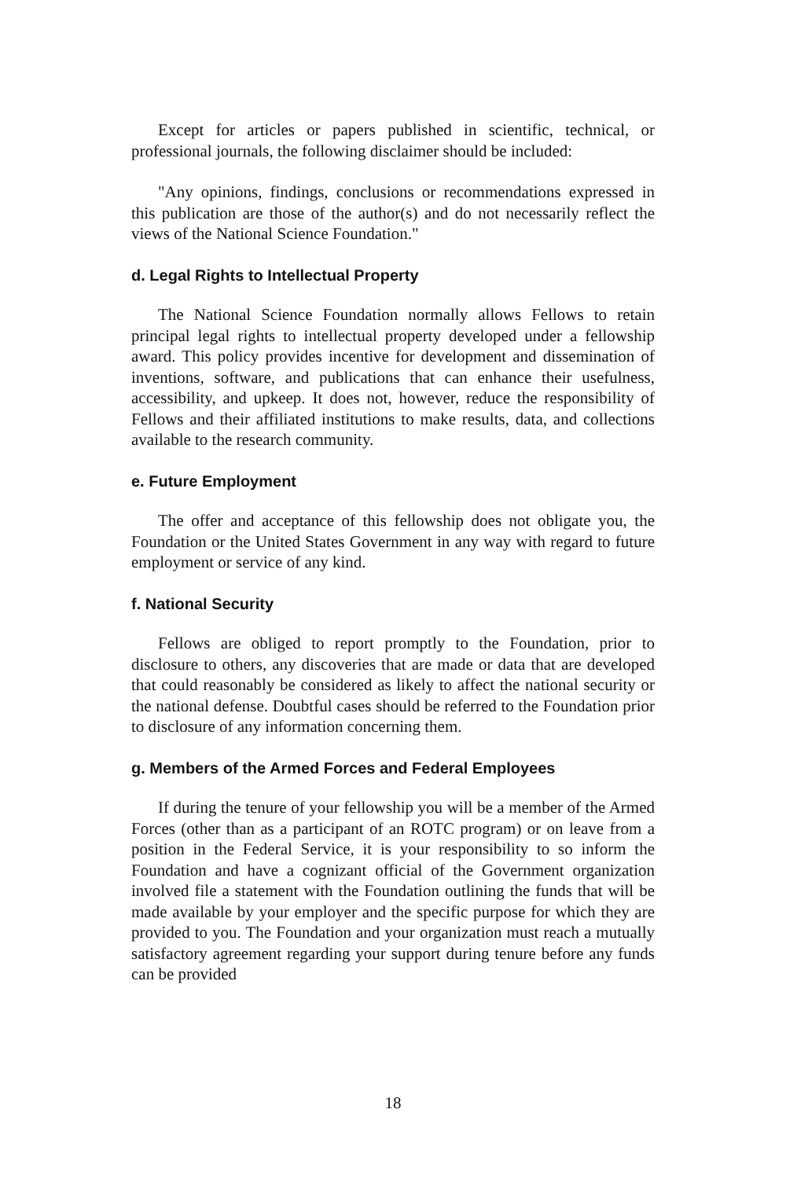Except for articles or papers published in scientific, technical, or professional journals, the following disclaimer should be included:
"Any opinions, findings, conclusions or recommendations expressed in this publication are those of the author(s) and do not necessarily reflect the views of the National Science Foundation."
d. Legal Rights to Intellectual Property
The National Science Foundation normally allows Fellows to retain principal legal rights to intellectual property developed under a fellowship award. This policy provides incentive for development and dissemination of inventions, software, and publications that can enhance their usefulness, accessibility, and upkeep. It does not, however, reduce the responsibility of Fellows and their affiliated institutions to make results, data, and collections available to the research community.
e. Future Employment
The offer and acceptance of this fellowship does not obligate you, the Foundation or the United States Government in any way with regard to future employment or service of any kind.
f. National Security
Fellows are obliged to report promptly to the Foundation, prior to disclosure to others, any discoveries that are made or data that are developed that could reasonably be considered as likely to affect the national security or the national defense. Doubtful cases should be referred to the Foundation prior to disclosure of any information concerning them.
g. Members of the Armed Forces and Federal Employees
If during the tenure of your fellowship you will be a member of the Armed Forces (other than as a participant of an ROTC program) or on leave from a position in the Federal Service, it is your responsibility to so inform the Foundation and have a cognizant official of the Government organization involved file a statement with the Foundation outlining the funds that will be made available by your employer and the specific purpose for which they are provided to you. The Foundation and your organization must reach a mutually satisfactory agreement regarding your support during tenure before any funds can be provided
18